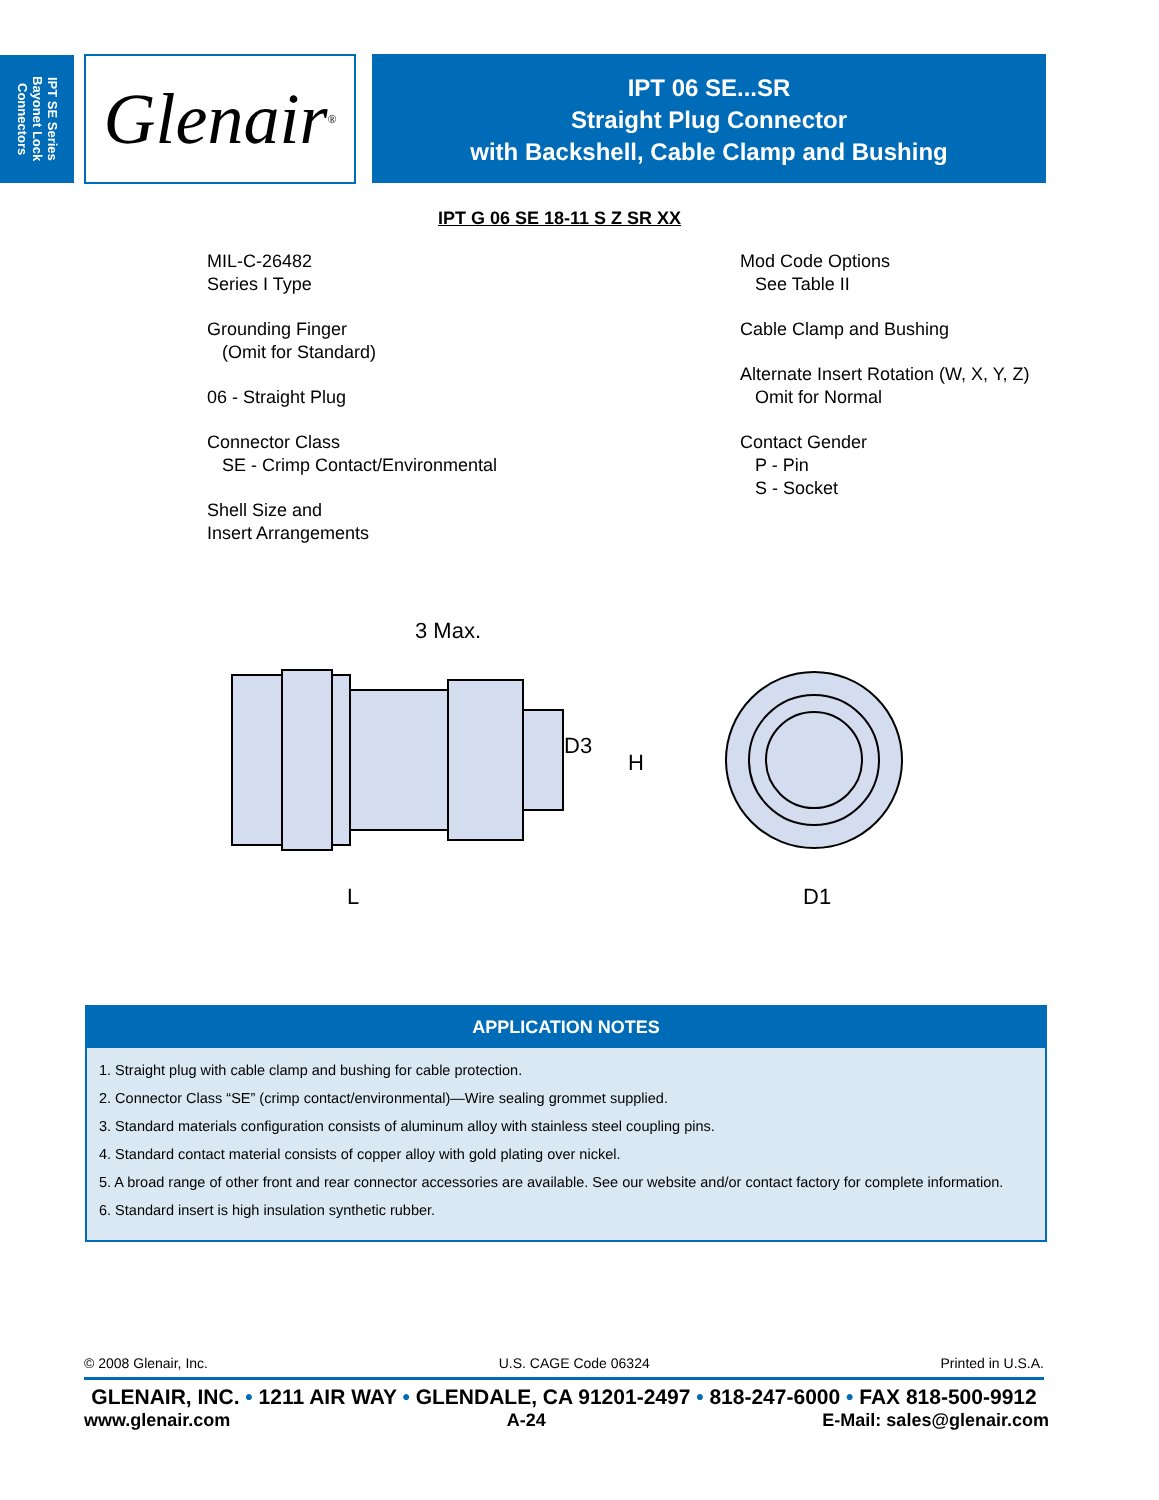IPT SE Series
Bayonet Lock
Connectors
Glenair ®
IPT 06 SE...SR
Straight Plug Connector
with Backshell, Cable Clamp and Bushing
IPT G 06 SE 18-11 S Z SR XX
MIL-C-26482
Series I Type
Grounding Finger
(Omit for Standard)
06 - Straight Plug
Connector Class
SE - Crimp Contact/Environmental
Shell Size and
Insert Arrangements
Mod Code Options
See Table II
Cable Clamp and Bushing
Alternate Insert Rotation (W, X, Y, Z)
Omit for Normal
Contact Gender
P - Pin
S - Socket
3 Max.
D3
H
L
D1
APPLICATION NOTES
1. Straight plug with cable clamp and bushing for cable protection.
2. Connector Class “SE” (crimp contact/environmental)—Wire sealing grommet supplied.
3. Standard materials configuration consists of aluminum alloy with stainless steel coupling pins.
4. Standard contact material consists of copper alloy with gold plating over nickel.
5. A broad range of other front and rear connector accessories are available. See our website and/or contact factory for complete information.
6. Standard insert is high insulation synthetic rubber.
© 2008 Glenair, Inc. U.S. CAGE Code 06324 Printed in U.S.A.
GLENAIR, INC. • 1211 AIR WAY • GLENDALE, CA 91201-2497 • 818-247-6000 • FAX 818-500-9912
www.glenair.com A-24 E-Mail: sales@glenair.com